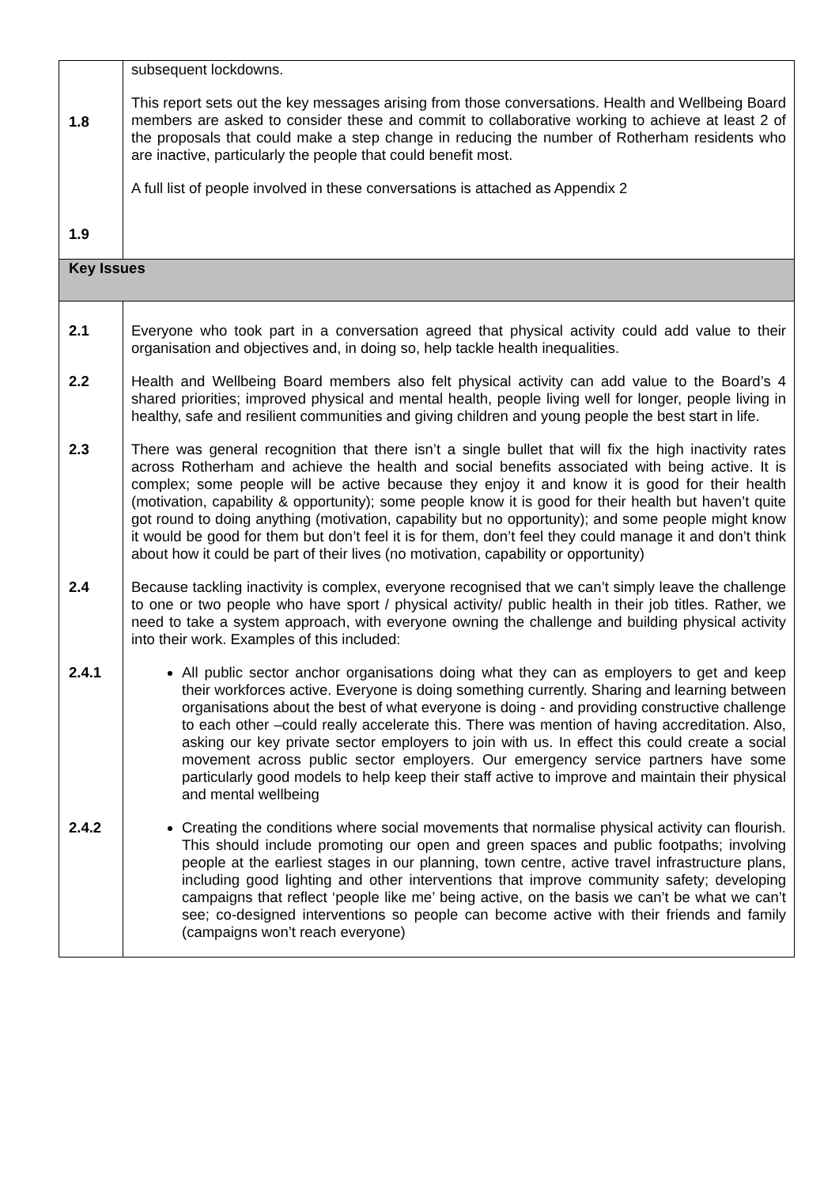| 1.8 1.9 | subsequent lockdowns. This report sets out the key messages arising from those conversations. Health and Wellbeing Board members are asked to consider these and commit to collaborative working to achieve at least 2 of the proposals that could make a step change in reducing the number of Rotherham residents who are inactive, particularly the people that could benefit most. A full list of people involved in these conversations is attached as Appendix 2 |
| Key Issues | |
| 2.1 | Everyone who took part in a conversation agreed that physical activity could add value to their organisation and objectives and, in doing so, help tackle health inequalities. |
| 2.2 | Health and Wellbeing Board members also felt physical activity can add value to the Board’s 4 shared priorities; improved physical and mental health, people living well for longer, people living in healthy, safe and resilient communities and giving children and young people the best start in life. |
| 2.3 | There was general recognition that there isn’t a single bullet that will fix the high inactivity rates across Rotherham and achieve the health and social benefits associated with being active. It is complex; some people will be active because they enjoy it and know it is good for their health (motivation, capability & opportunity); some people know it is good for their health but haven’t quite got round to doing anything (motivation, capability but no opportunity); and some people might know it would be good for them but don’t feel it is for them, don’t feel they could manage it and don’t think about how it could be part of their lives (no motivation, capability or opportunity) |
| 2.4 | Because tackling inactivity is complex, everyone recognised that we can’t simply leave the challenge to one or two people who have sport / physical activity/ public health in their job titles. Rather, we need to take a system approach, with everyone owning the challenge and building physical activity into their work. Examples of this included: |
| 2.4.1 | All public sector anchor organisations doing what they can as employers to get and keep their workforces active. Everyone is doing something currently. Sharing and learning between organisations about the best of what everyone is doing - and providing constructive challenge to each other –could really accelerate this. There was mention of having accreditation. Also, asking our key private sector employers to join with us. In effect this could create a social movement across public sector employers. Our emergency service partners have some particularly good models to help keep their staff active to improve and maintain their physical and mental wellbeing |
| 2.4.2 | Creating the conditions where social movements that normalise physical activity can flourish. This should include promoting our open and green spaces and public footpaths; involving people at the earliest stages in our planning, town centre, active travel infrastructure plans, including good lighting and other interventions that improve community safety; developing campaigns that reflect ‘people like me’ being active, on the basis we can’t be what we can’t see; co-designed interventions so people can become active with their friends and family (campaigns won’t reach everyone) |